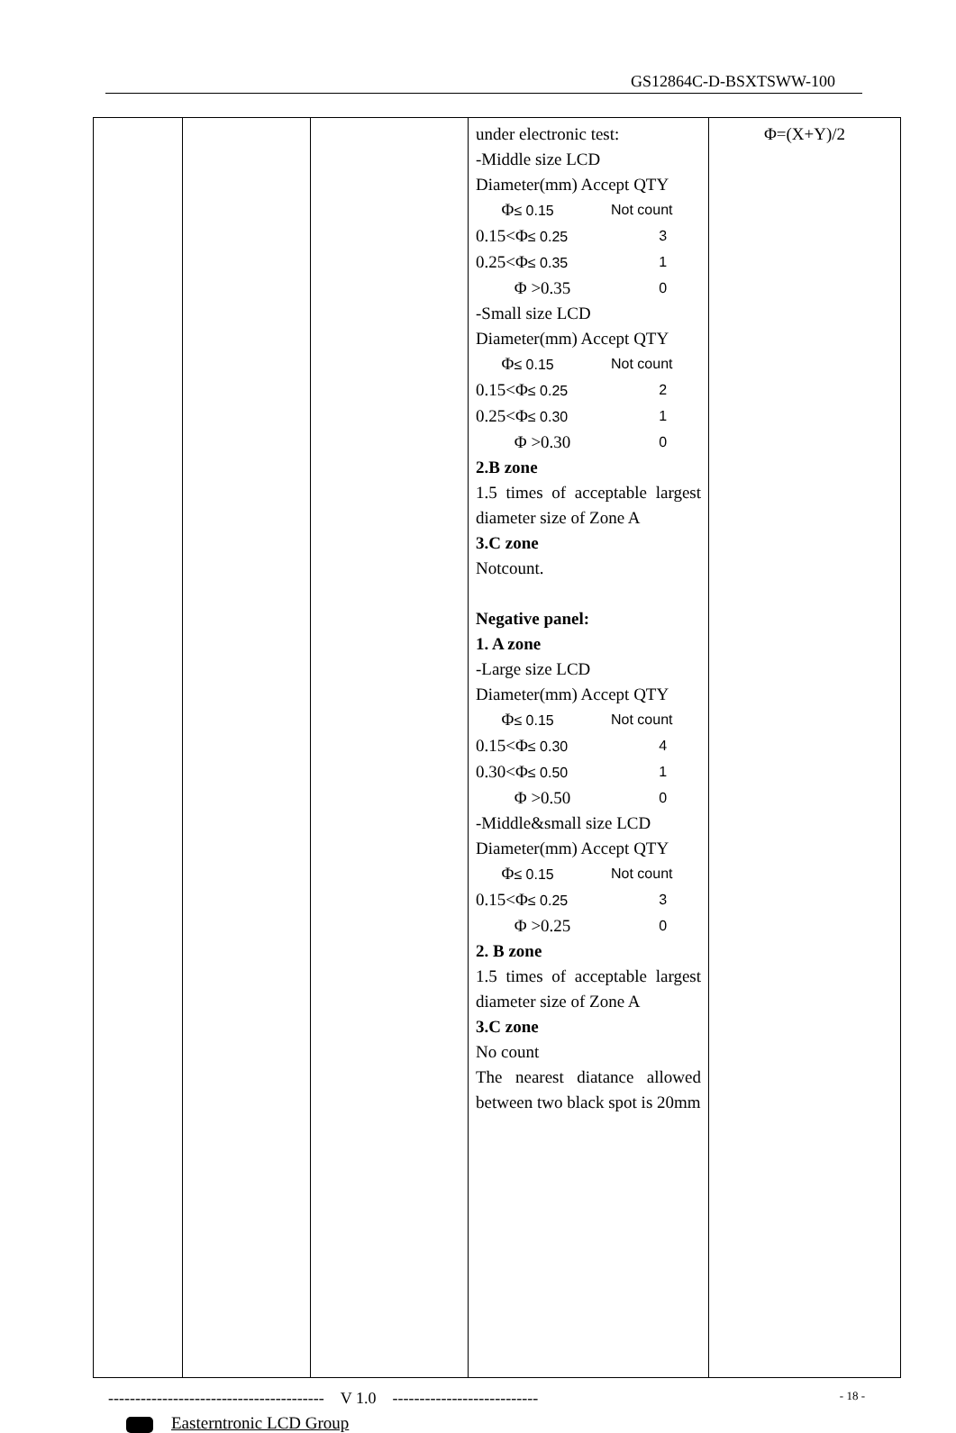GS12864C-D-BSXTSWW-100
| | | | under electronic test: -Middle size LCD Diameter(mm) Accept QTY Φ ≤ 0.15 Not count 0.15<Φ ≤ 0.25 3 0.25<Φ ≤ 0.35 1 Φ >0.35 0 -Small size LCD Diameter(mm) Accept QTY Φ ≤ 0.15 Not count 0.15<Φ ≤ 0.25 2 0.25<Φ ≤ 0.30 1 Φ >0.30 0 2.B zone 1.5 times of acceptable largest diameter size of Zone A 3.C zone Notcount. Negative panel: 1. A zone -Large size LCD Diameter(mm) Accept QTY Φ ≤ 0.15 Not count 0.15<Φ ≤ 0.30 4 0.30<Φ ≤ 0.50 1 Φ >0.50 0 -Middle&small size LCD Diameter(mm) Accept QTY Φ ≤ 0.15 Not count 0.15<Φ ≤ 0.25 3 Φ >0.25 0 2. B zone 1.5 times of acceptable largest diameter size of Zone A 3.C zone No count The nearest diatance allowed between two black spot is 20mm | Φ=(X+Y)/2 |
---------------------------------------- V 1.0 --------------------------- - 18 -
Easterntronic LCD Group